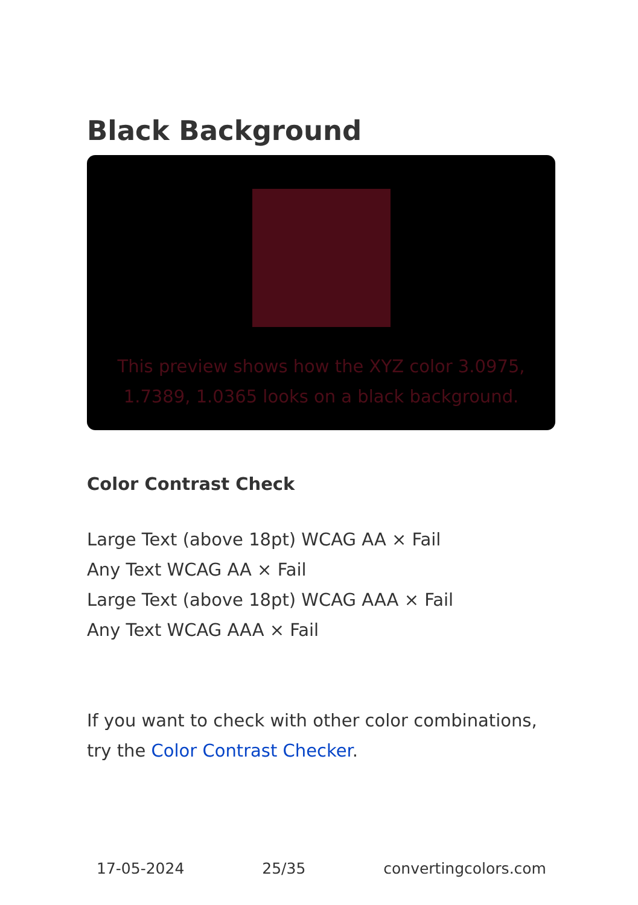Black Background
This preview shows how the XYZ color 3.0975, 1.7389, 1.0365 looks on a black background.
Color Contrast Check
Large Text (above 18pt) WCAG AA × Fail
Any Text WCAG AA × Fail
Large Text (above 18pt) WCAG AAA × Fail
Any Text WCAG AAA × Fail
If you want to check with other color combinations, try the Color Contrast Checker.
17-05-2024 25/35 convertingcolors.com